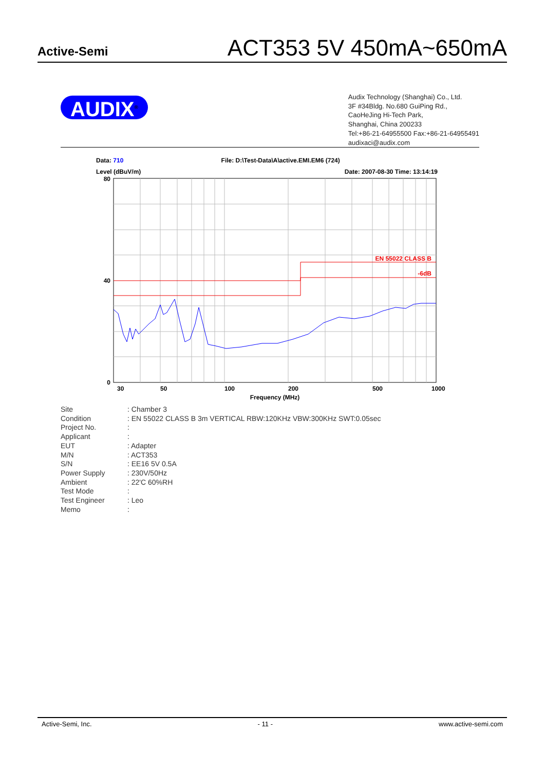Active-Semi
ACT353 5V 450mA~650mA
AUDIX<sup>®</sup>
Audix Technology (Shanghai) Co., Ltd.
3F #34Bldg. No.680 GuiPing Rd.,
CaoHeJing Hi-Tech Park,
Shanghai, China 200233
Tel:+86-21-64955500 Fax:+86-21-64955491
audixaci@audix.com
Data: 710 File: D:\Test-Data\A\active.EMI.EM6 (724)
Level (dBuV/m) Date: 2007-08-30 Time: 13:14:19
EN 55022 CLASS B
-6dB
80
40
0
30
50
100
200
500
1000
Frequency (MHz)
| Site | : Chamber 3 |
| Condition | : EN 55022 CLASS B 3m VERTICAL RBW:120KHz VBW:300KHz SWT:0.05sec |
| Project No. | : |
| Applicant | : |
| EUT | : Adapter |
| M/N | : ACT353 |
| S/N | : EE16 5V 0.5A |
| Power Supply | : 230V/50Hz |
| Ambient | : 22'C 60%RH |
| Test Mode | : |
| Test Engineer | : Leo |
| Memo | : |
Active-Semi, Inc. - 11 - www.active-semi.com